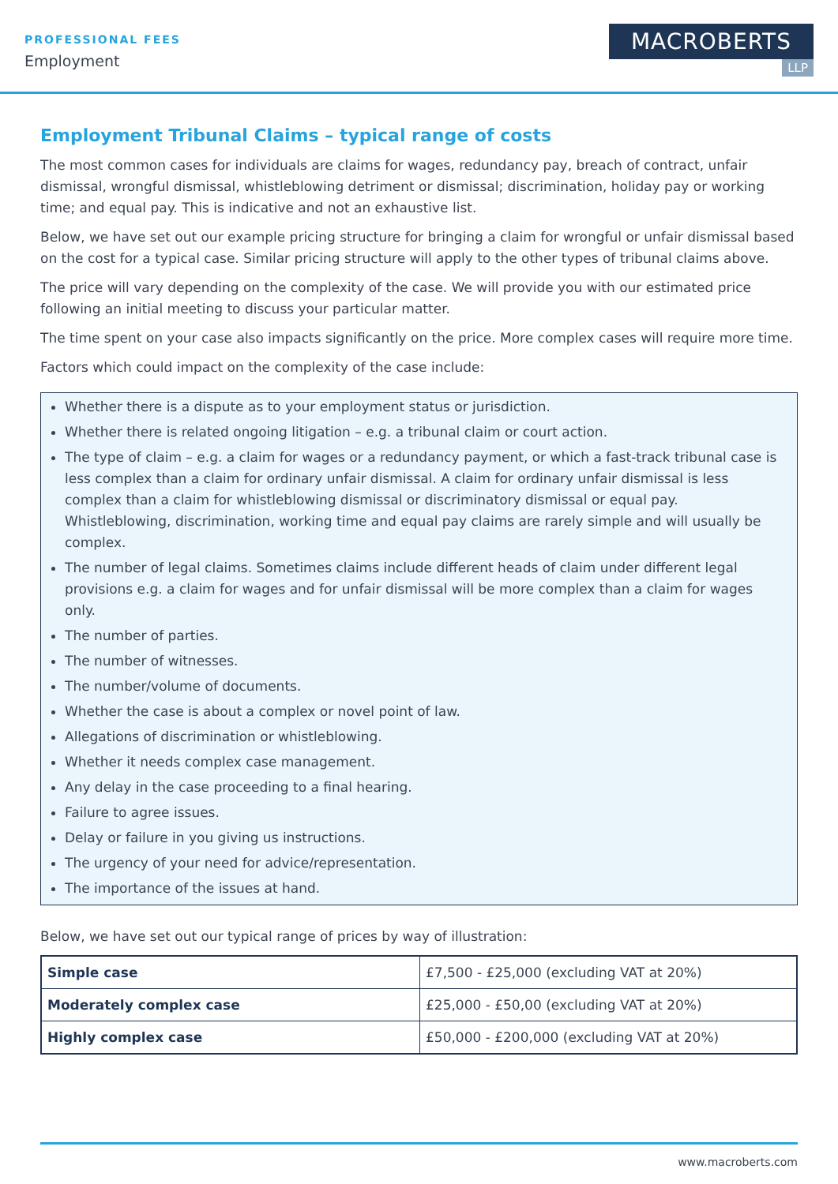PROFESSIONAL FEES
Employment
MACROBERTS
LLP
Employment Tribunal Claims – typical range of costs
The most common cases for individuals are claims for wages, redundancy pay, breach of contract, unfair dismissal, wrongful dismissal, whistleblowing detriment or dismissal; discrimination, holiday pay or working time; and equal pay. This is indicative and not an exhaustive list.
Below, we have set out our example pricing structure for bringing a claim for wrongful or unfair dismissal based on the cost for a typical case. Similar pricing structure will apply to the other types of tribunal claims above.
The price will vary depending on the complexity of the case. We will provide you with our estimated price following an initial meeting to discuss your particular matter.
The time spent on your case also impacts significantly on the price. More complex cases will require more time.
Factors which could impact on the complexity of the case include:
Whether there is a dispute as to your employment status or jurisdiction.
Whether there is related ongoing litigation – e.g. a tribunal claim or court action.
The type of claim – e.g. a claim for wages or a redundancy payment, or which a fast-track tribunal case is less complex than a claim for ordinary unfair dismissal. A claim for ordinary unfair dismissal is less complex than a claim for whistleblowing dismissal or discriminatory dismissal or equal pay. Whistleblowing, discrimination, working time and equal pay claims are rarely simple and will usually be complex.
The number of legal claims. Sometimes claims include different heads of claim under different legal provisions e.g. a claim for wages and for unfair dismissal will be more complex than a claim for wages only.
The number of parties.
The number of witnesses.
The number/volume of documents.
Whether the case is about a complex or novel point of law.
Allegations of discrimination or whistleblowing.
Whether it needs complex case management.
Any delay in the case proceeding to a final hearing.
Failure to agree issues.
Delay or failure in you giving us instructions.
The urgency of your need for advice/representation.
The importance of the issues at hand.
Below, we have set out our typical range of prices by way of illustration:
| Simple case | £7,500 - £25,000 (excluding VAT at 20%) |
| Moderately complex case | £25,000 - £50,00 (excluding VAT at 20%) |
| Highly complex case | £50,000 - £200,000 (excluding VAT at 20%) |
www.macroberts.com